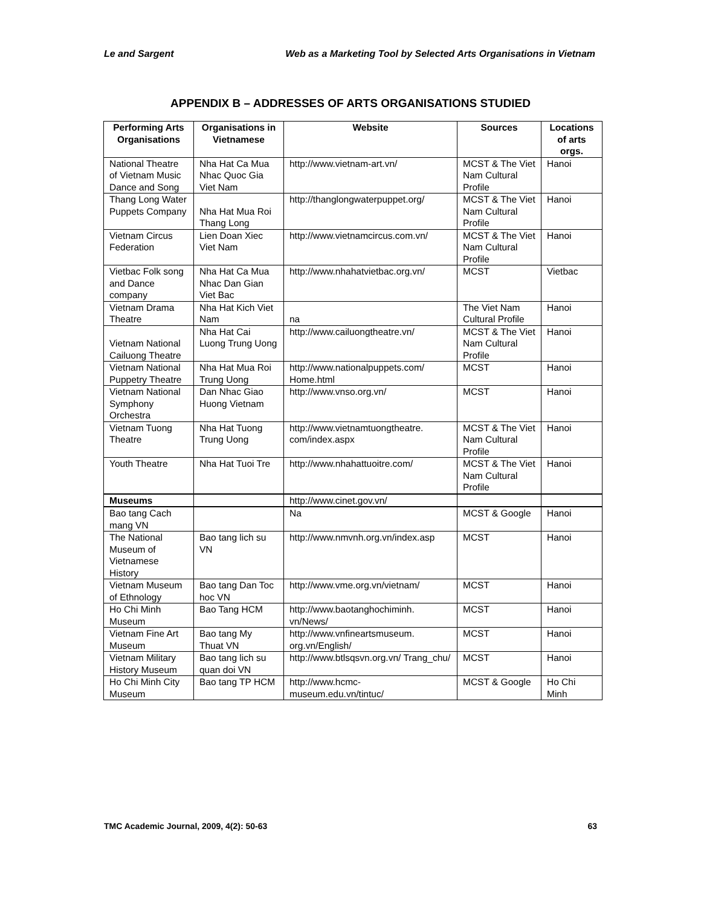Le and Sargent Web as a Marketing Tool by Selected Arts Organisations in Vietnam
APPENDIX B – ADDRESSES OF ARTS ORGANISATIONS STUDIED
| Performing Arts Organisations | Organisations in Vietnamese | Website | Sources | Locations of arts orgs. |
| --- | --- | --- | --- | --- |
| National Theatre of Vietnam Music Dance and Song | Nha Hat Ca Mua Nhac Quoc Gia Viet Nam | http://www.vietnam-art.vn/ | MCST & The Viet Nam Cultural Profile | Hanoi |
| Thang Long Water Puppets Company | Nha Hat Mua Roi Thang Long | http://thanglongwaterpuppet.org/ | MCST & The Viet Nam Cultural Profile | Hanoi |
| Vietnam Circus Federation | Lien Doan Xiec Viet Nam | http://www.vietnamcircus.com.vn/ | MCST & The Viet Nam Cultural Profile | Hanoi |
| Vietbac Folk song and Dance company | Nha Hat Ca Mua Nhac Dan Gian Viet Bac | http://www.nhahatvietbac.org.vn/ | MCST | Vietbac |
| Vietnam Drama Theatre | Nha Hat Kich Viet Nam | na | The Viet Nam Cultural Profile | Hanoi |
| Vietnam National Cailuong Theatre | Nha Hat Cai Luong Trung Uong | http://www.cailuongtheatre.vn/ | MCST & The Viet Nam Cultural Profile | Hanoi |
| Vietnam National Puppetry Theatre | Nha Hat Mua Roi Trung Uong | http://www.nationalpuppets.com/ Home.html | MCST | Hanoi |
| Vietnam National Symphony Orchestra | Dan Nhac Giao Huong Vietnam | http://www.vnso.org.vn/ | MCST | Hanoi |
| Vietnam Tuong Theatre | Nha Hat Tuong Trung Uong | http://www.vietnamtuongtheatre. com/index.aspx | MCST & The Viet Nam Cultural Profile | Hanoi |
| Youth Theatre | Nha Hat Tuoi Tre | http://www.nhahattuoitre.com/ | MCST & The Viet Nam Cultural Profile | Hanoi |
| Museums | | http://www.cinet.gov.vn/ | | |
| Bao tang Cach mang VN | | Na | MCST & Google | Hanoi |
| The National Museum of Vietnamese History | Bao tang lich su VN | http://www.nmvnh.org.vn/index.asp | MCST | Hanoi |
| Vietnam Museum of Ethnology | Bao tang Dan Toc hoc VN | http://www.vme.org.vn/vietnam/ | MCST | Hanoi |
| Ho Chi Minh Museum | Bao Tang HCM | http://www.baotanghochiminh. vn/News/ | MCST | Hanoi |
| Vietnam Fine Art Museum | Bao tang My Thuat VN | http://www.vnfineartsmuseum. org.vn/English/ | MCST | Hanoi |
| Vietnam Military History Museum | Bao tang lich su quan doi VN | http://www.btlsqsvn.org.vn/ Trang_chu/ | MCST | Hanoi |
| Ho Chi Minh City Museum | Bao tang TP HCM | http://www.hcmc-museum.edu.vn/tintuc/ | MCST & Google | Ho Chi Minh |
TMC Academic Journal, 2009, 4(2): 50-63 63